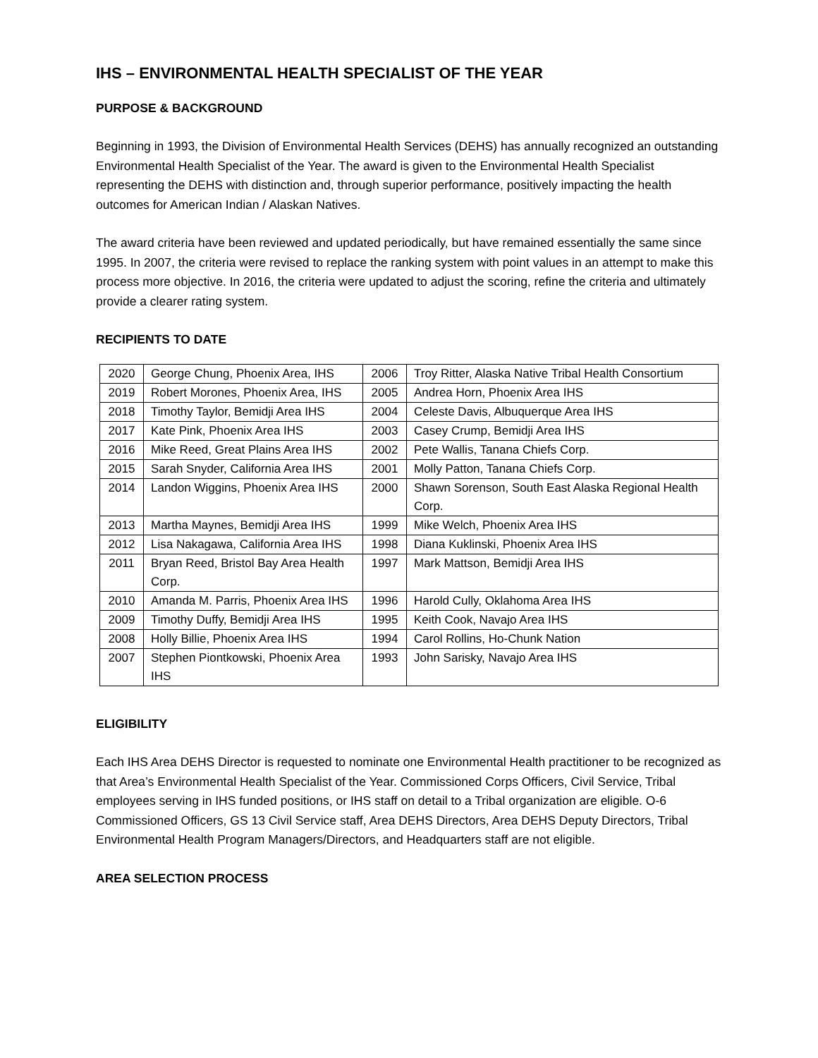IHS – ENVIRONMENTAL HEALTH SPECIALIST OF THE YEAR
PURPOSE & BACKGROUND
Beginning in 1993, the Division of Environmental Health Services (DEHS) has annually recognized an outstanding Environmental Health Specialist of the Year. The award is given to the Environmental Health Specialist representing the DEHS with distinction and, through superior performance, positively impacting the health outcomes for American Indian / Alaskan Natives.
The award criteria have been reviewed and updated periodically, but have remained essentially the same since 1995. In 2007, the criteria were revised to replace the ranking system with point values in an attempt to make this process more objective. In 2016, the criteria were updated to adjust the scoring, refine the criteria and ultimately provide a clearer rating system.
RECIPIENTS TO DATE
| 2020 | George Chung, Phoenix Area, IHS | 2006 | Troy Ritter, Alaska Native Tribal Health Consortium |
| 2019 | Robert Morones, Phoenix Area, IHS | 2005 | Andrea Horn, Phoenix Area IHS |
| 2018 | Timothy Taylor, Bemidji Area IHS | 2004 | Celeste Davis, Albuquerque Area IHS |
| 2017 | Kate Pink, Phoenix Area IHS | 2003 | Casey Crump, Bemidji Area IHS |
| 2016 | Mike Reed, Great Plains Area IHS | 2002 | Pete Wallis, Tanana Chiefs Corp. |
| 2015 | Sarah Snyder, California Area IHS | 2001 | Molly Patton, Tanana Chiefs Corp. |
| 2014 | Landon Wiggins, Phoenix Area IHS | 2000 | Shawn Sorenson, South East Alaska Regional Health Corp. |
| 2013 | Martha Maynes, Bemidji Area IHS | 1999 | Mike Welch, Phoenix Area IHS |
| 2012 | Lisa Nakagawa, California Area IHS | 1998 | Diana Kuklinski, Phoenix Area IHS |
| 2011 | Bryan Reed, Bristol Bay Area Health Corp. | 1997 | Mark Mattson, Bemidji Area IHS |
| 2010 | Amanda M. Parris, Phoenix Area IHS | 1996 | Harold Cully, Oklahoma Area IHS |
| 2009 | Timothy Duffy, Bemidji Area IHS | 1995 | Keith Cook, Navajo Area IHS |
| 2008 | Holly Billie, Phoenix Area IHS | 1994 | Carol Rollins, Ho-Chunk Nation |
| 2007 | Stephen Piontkowski, Phoenix Area IHS | 1993 | John Sarisky, Navajo Area IHS |
ELIGIBILITY
Each IHS Area DEHS Director is requested to nominate one Environmental Health practitioner to be recognized as that Area’s Environmental Health Specialist of the Year. Commissioned Corps Officers, Civil Service, Tribal employees serving in IHS funded positions, or IHS staff on detail to a Tribal organization are eligible. O-6 Commissioned Officers, GS 13 Civil Service staff, Area DEHS Directors, Area DEHS Deputy Directors, Tribal Environmental Health Program Managers/Directors, and Headquarters staff are not eligible.
AREA SELECTION PROCESS